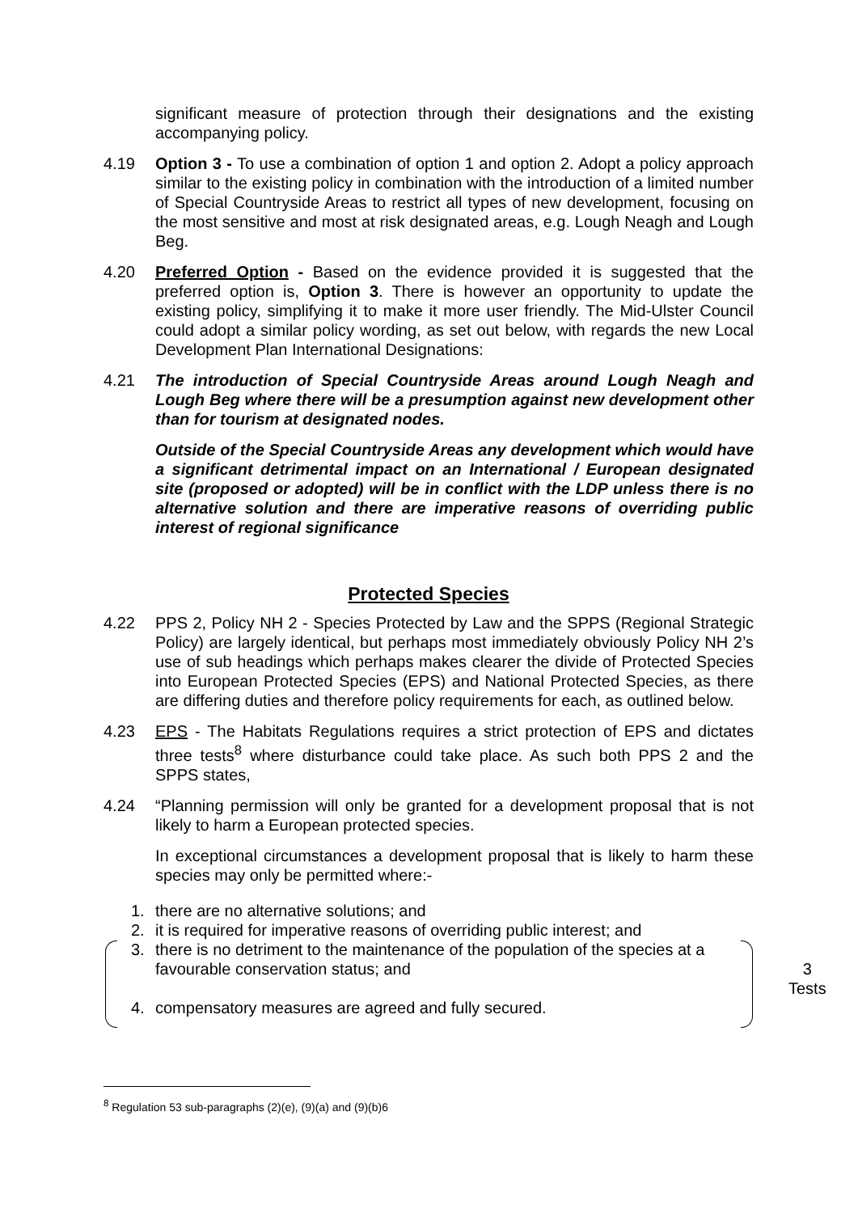significant measure of protection through their designations and the existing accompanying policy.
4.19 Option 3 - To use a combination of option 1 and option 2. Adopt a policy approach similar to the existing policy in combination with the introduction of a limited number of Special Countryside Areas to restrict all types of new development, focusing on the most sensitive and most at risk designated areas, e.g. Lough Neagh and Lough Beg.
4.20 Preferred Option - Based on the evidence provided it is suggested that the preferred option is, Option 3. There is however an opportunity to update the existing policy, simplifying it to make it more user friendly. The Mid-Ulster Council could adopt a similar policy wording, as set out below, with regards the new Local Development Plan International Designations:
4.21 The introduction of Special Countryside Areas around Lough Neagh and Lough Beg where there will be a presumption against new development other than for tourism at designated nodes.
Outside of the Special Countryside Areas any development which would have a significant detrimental impact on an International / European designated site (proposed or adopted) will be in conflict with the LDP unless there is no alternative solution and there are imperative reasons of overriding public interest of regional significance
Protected Species
4.22 PPS 2, Policy NH 2 - Species Protected by Law and the SPPS (Regional Strategic Policy) are largely identical, but perhaps most immediately obviously Policy NH 2’s use of sub headings which perhaps makes clearer the divide of Protected Species into European Protected Species (EPS) and National Protected Species, as there are differing duties and therefore policy requirements for each, as outlined below.
4.23 EPS - The Habitats Regulations requires a strict protection of EPS and dictates three tests<sup>8</sup> where disturbance could take place. As such both PPS 2 and the SPPS states,
4.24 “Planning permission will only be granted for a development proposal that is not likely to harm a European protected species.
In exceptional circumstances a development proposal that is likely to harm these species may only be permitted where:-
1. there are no alternative solutions; and
2. it is required for imperative reasons of overriding public interest; and
3. there is no detriment to the maintenance of the population of the species at a favourable conservation status; and
4. compensatory measures are agreed and fully secured.
3
Tests
<sup>8</sup> Regulation 53 sub-paragraphs (2)(e), (9)(a) and (9)(b)6